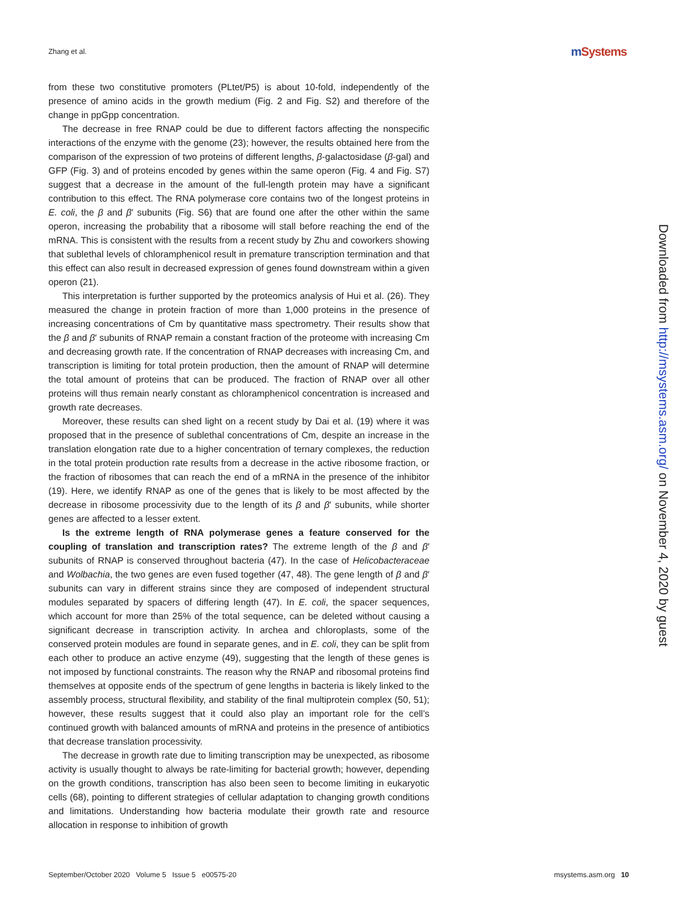Zhang et al. m Systems
from these two constitutive promoters (PLtet/P5) is about 10-fold, independently of the presence of amino acids in the growth medium (Fig. 2 and Fig. S2) and therefore of the change in ppGpp concentration.
The decrease in free RNAP could be due to different factors affecting the nonspecific interactions of the enzyme with the genome (23); however, the results obtained here from the comparison of the expression of two proteins of different lengths, β-galactosidase (β-gal) and GFP (Fig. 3) and of proteins encoded by genes within the same operon (Fig. 4 and Fig. S7) suggest that a decrease in the amount of the full-length protein may have a significant contribution to this effect. The RNA polymerase core contains two of the longest proteins in E. coli, the β and β′ subunits (Fig. S6) that are found one after the other within the same operon, increasing the probability that a ribosome will stall before reaching the end of the mRNA. This is consistent with the results from a recent study by Zhu and coworkers showing that sublethal levels of chloramphenicol result in premature transcription termination and that this effect can also result in decreased expression of genes found downstream within a given operon (21).
This interpretation is further supported by the proteomics analysis of Hui et al. (26). They measured the change in protein fraction of more than 1,000 proteins in the presence of increasing concentrations of Cm by quantitative mass spectrometry. Their results show that the β and β′ subunits of RNAP remain a constant fraction of the proteome with increasing Cm and decreasing growth rate. If the concentration of RNAP decreases with increasing Cm, and transcription is limiting for total protein production, then the amount of RNAP will determine the total amount of proteins that can be produced. The fraction of RNAP over all other proteins will thus remain nearly constant as chloramphenicol concentration is increased and growth rate decreases.
Moreover, these results can shed light on a recent study by Dai et al. (19) where it was proposed that in the presence of sublethal concentrations of Cm, despite an increase in the translation elongation rate due to a higher concentration of ternary complexes, the reduction in the total protein production rate results from a decrease in the active ribosome fraction, or the fraction of ribosomes that can reach the end of a mRNA in the presence of the inhibitor (19). Here, we identify RNAP as one of the genes that is likely to be most affected by the decrease in ribosome processivity due to the length of its β and β′ subunits, while shorter genes are affected to a lesser extent.
Is the extreme length of RNA polymerase genes a feature conserved for the coupling of translation and transcription rates? The extreme length of the β and β′ subunits of RNAP is conserved throughout bacteria (47). In the case of Helicobacteraceae and Wolbachia, the two genes are even fused together (47, 48). The gene length of β and β′ subunits can vary in different strains since they are composed of independent structural modules separated by spacers of differing length (47). In E. coli, the spacer sequences, which account for more than 25% of the total sequence, can be deleted without causing a significant decrease in transcription activity. In archea and chloroplasts, some of the conserved protein modules are found in separate genes, and in E. coli, they can be split from each other to produce an active enzyme (49), suggesting that the length of these genes is not imposed by functional constraints. The reason why the RNAP and ribosomal proteins find themselves at opposite ends of the spectrum of gene lengths in bacteria is likely linked to the assembly process, structural flexibility, and stability of the final multiprotein complex (50, 51); however, these results suggest that it could also play an important role for the cell’s continued growth with balanced amounts of mRNA and proteins in the presence of antibiotics that decrease translation processivity.
The decrease in growth rate due to limiting transcription may be unexpected, as ribosome activity is usually thought to always be rate-limiting for bacterial growth; however, depending on the growth conditions, transcription has also been seen to become limiting in eukaryotic cells (68), pointing to different strategies of cellular adaptation to changing growth conditions and limitations. Understanding how bacteria modulate their growth rate and resource allocation in response to inhibition of growth
Downloaded from http://msystems.asm.org/ on November 4, 2020 by guest
September/October 2020 Volume 5 Issue 5 e00575-20 msystems.asm.org 10